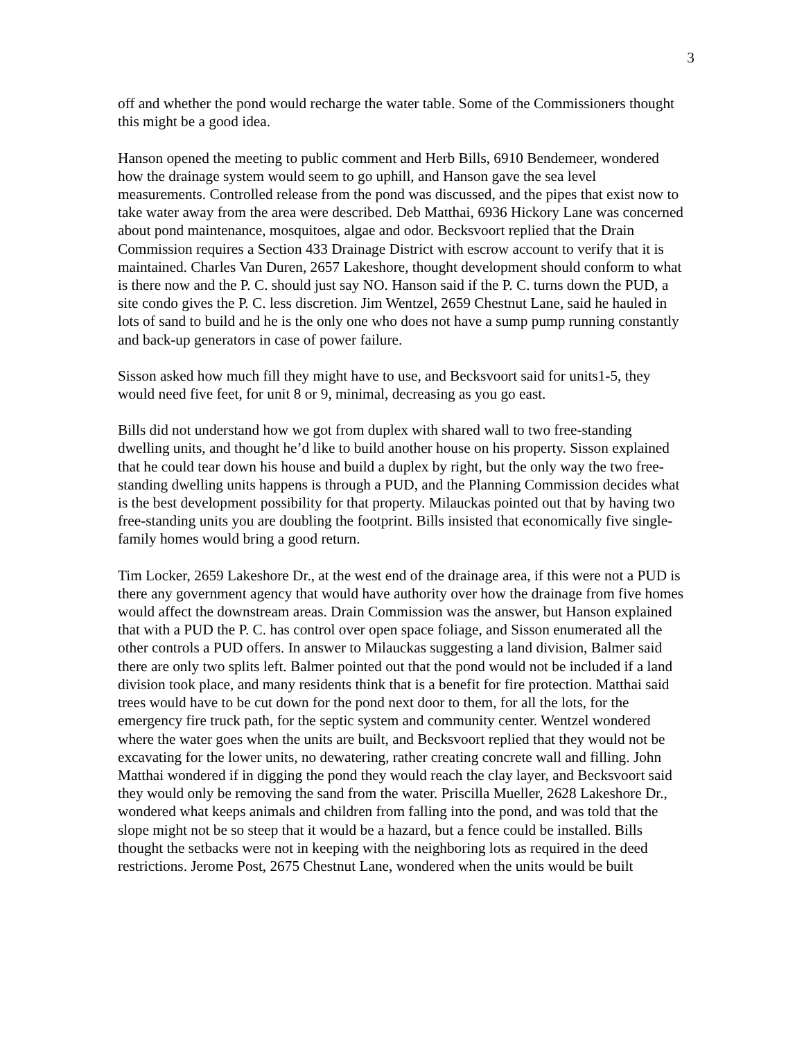3
off and whether the pond would recharge the water table. Some of the Commissioners thought this might be a good idea.
Hanson opened the meeting to public comment and Herb Bills, 6910 Bendemeer, wondered how the drainage system would seem to go uphill, and Hanson gave the sea level measurements. Controlled release from the pond was discussed, and the pipes that exist now to take water away from the area were described. Deb Matthai, 6936 Hickory Lane was concerned about pond maintenance, mosquitoes, algae and odor. Becksvoort replied that the Drain Commission requires a Section 433 Drainage District with escrow account to verify that it is maintained. Charles Van Duren, 2657 Lakeshore, thought development should conform to what is there now and the P. C. should just say NO. Hanson said if the P. C. turns down the PUD, a site condo gives the P. C. less discretion. Jim Wentzel, 2659 Chestnut Lane, said he hauled in lots of sand to build and he is the only one who does not have a sump pump running constantly and back-up generators in case of power failure.
Sisson asked how much fill they might have to use, and Becksvoort said for units1-5, they would need five feet, for unit 8 or 9, minimal, decreasing as you go east.
Bills did not understand how we got from duplex with shared wall to two free-standing dwelling units, and thought he’d like to build another house on his property. Sisson explained that he could tear down his house and build a duplex by right, but the only way the two free-standing dwelling units happens is through a PUD, and the Planning Commission decides what is the best development possibility for that property. Milauckas pointed out that by having two free-standing units you are doubling the footprint. Bills insisted that economically five single-family homes would bring a good return.
Tim Locker, 2659 Lakeshore Dr., at the west end of the drainage area, if this were not a PUD is there any government agency that would have authority over how the drainage from five homes would affect the downstream areas. Drain Commission was the answer, but Hanson explained that with a PUD the P. C. has control over open space foliage, and Sisson enumerated all the other controls a PUD offers. In answer to Milauckas suggesting a land division, Balmer said there are only two splits left. Balmer pointed out that the pond would not be included if a land division took place, and many residents think that is a benefit for fire protection. Matthai said trees would have to be cut down for the pond next door to them, for all the lots, for the emergency fire truck path, for the septic system and community center. Wentzel wondered where the water goes when the units are built, and Becksvoort replied that they would not be excavating for the lower units, no dewatering, rather creating concrete wall and filling. John Matthai wondered if in digging the pond they would reach the clay layer, and Becksvoort said they would only be removing the sand from the water. Priscilla Mueller, 2628 Lakeshore Dr., wondered what keeps animals and children from falling into the pond, and was told that the slope might not be so steep that it would be a hazard, but a fence could be installed. Bills thought the setbacks were not in keeping with the neighboring lots as required in the deed restrictions. Jerome Post, 2675 Chestnut Lane, wondered when the units would be built